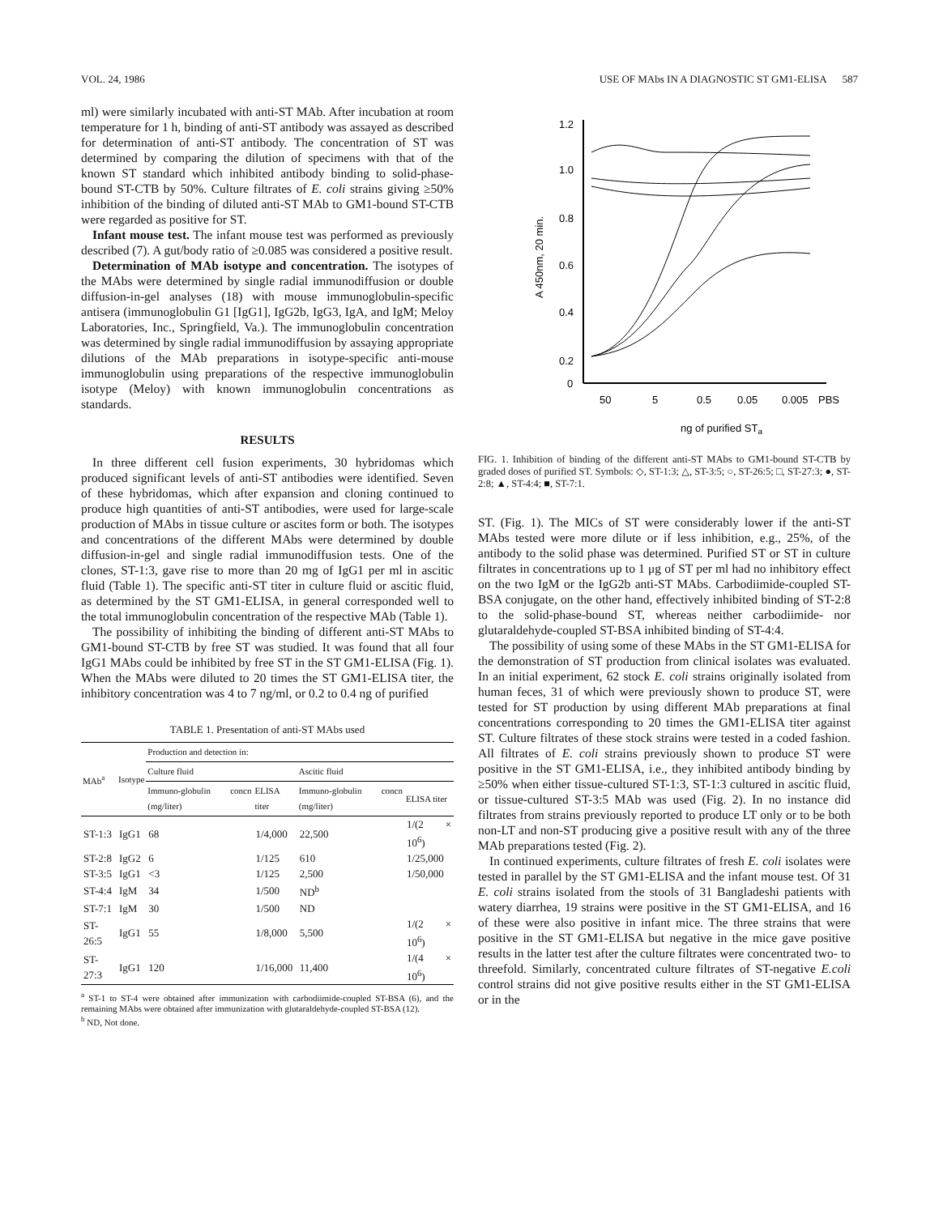VOL. 24, 1986 USE OF MAbs IN A DIAGNOSTIC ST GM1-ELISA 587
ml) were similarly incubated with anti-ST MAb. After incubation at room temperature for 1 h, binding of anti-ST antibody was assayed as described for determination of anti-ST antibody. The concentration of ST was determined by comparing the dilution of specimens with that of the known ST standard which inhibited antibody binding to solid-phase-bound ST-CTB by 50%. Culture filtrates of E. coli strains giving ≥50% inhibition of the binding of diluted anti-ST MAb to GM1-bound ST-CTB were regarded as positive for ST.
Infant mouse test. The infant mouse test was performed as previously described (7). A gut/body ratio of ≥0.085 was considered a positive result.
Determination of MAb isotype and concentration. The isotypes of the MAbs were determined by single radial immunodiffusion or double diffusion-in-gel analyses (18) with mouse immunoglobulin-specific antisera (immunoglobulin G1 [IgG1], IgG2b, IgG3, IgA, and IgM; Meloy Laboratories, Inc., Springfield, Va.). The immunoglobulin concentration was determined by single radial immunodiffusion by assaying appropriate dilutions of the MAb preparations in isotype-specific anti-mouse immunoglobulin using preparations of the respective immunoglobulin isotype (Meloy) with known immunoglobulin concentrations as standards.
RESULTS
In three different cell fusion experiments, 30 hybridomas which produced significant levels of anti-ST antibodies were identified. Seven of these hybridomas, which after expansion and cloning continued to produce high quantities of anti-ST antibodies, were used for large-scale production of MAbs in tissue culture or ascites form or both. The isotypes and concentrations of the different MAbs were determined by double diffusion-in-gel and single radial immunodiffusion tests. One of the clones, ST-1:3, gave rise to more than 20 mg of IgG1 per ml in ascitic fluid (Table 1). The specific anti-ST titer in culture fluid or ascitic fluid, as determined by the ST GM1-ELISA, in general corresponded well to the total immunoglobulin concentration of the respective MAb (Table 1).
The possibility of inhibiting the binding of different anti-ST MAbs to GM1-bound ST-CTB by free ST was studied. It was found that all four IgG1 MAbs could be inhibited by free ST in the ST GM1-ELISA (Fig. 1). When the MAbs were diluted to 20 times the ST GM1-ELISA titer, the inhibitory concentration was 4 to 7 ng/ml, or 0.2 to 0.4 ng of purified
TABLE 1. Presentation of anti-ST MAbs used
| MAb<sup>a</sup> | Isotype | Production and detection in: | | | |
| --- | --- | --- | --- | --- | --- |
| | | Culture fluid | | Ascitic fluid | |
| | | Immuno-globulin concn (mg/liter) | ELISA titer | Immuno-globulin concn (mg/liter) | ELISA titer |
| ST-1:3 | IgG1 | 68 | 1/4,000 | 22,500 | 1/(2 × 10<sup>6</sup>) |
| ST-2:8 | IgG2 | 6 | 1/125 | 610 | 1/25,000 |
| ST-3:5 | IgG1 | <3 | 1/125 | 2,500 | 1/50,000 |
| ST-4:4 | IgM | 34 | 1/500 | ND<sup>b</sup> | |
| ST-7:1 | IgM | 30 | 1/500 | ND | |
| ST-26:5 | IgG1 | 55 | 1/8,000 | 5,500 | 1/(2 × 10<sup>6</sup>) |
| ST-27:3 | IgG1 | 120 | 1/16,000 | 11,400 | 1/(4 × 10<sup>6</sup>) |
<sup>a</sup> ST-1 to ST-4 were obtained after immunization with carbodiimide-coupled ST-BSA (6), and the remaining MAbs were obtained after immunization with glutaraldehyde-coupled ST-BSA (12).
<sup>b</sup> ND, Not done.
1.2
1.0
0.8
0.6
0.4
0.2
0
50
5
0.5
0.05
0.005
PBS
ng of purified STa
A 450nm, 20 min.
FIG. 1. Inhibition of binding of the different anti-ST MAbs to GM1-bound ST-CTB by graded doses of purified ST. Symbols: ◇, ST-1:3; △, ST-3:5; ○, ST-26:5; □, ST-27:3; ●, ST-2:8; ▲, ST-4:4; ■, ST-7:1.
ST. (Fig. 1). The MICs of ST were considerably lower if the anti-ST MAbs tested were more dilute or if less inhibition, e.g., 25%, of the antibody to the solid phase was determined. Purified ST or ST in culture filtrates in concentrations up to 1 μg of ST per ml had no inhibitory effect on the two IgM or the IgG2b anti-ST MAbs. Carbodiimide-coupled ST-BSA conjugate, on the other hand, effectively inhibited binding of ST-2:8 to the solid-phase-bound ST, whereas neither carbodiimide- nor glutaraldehyde-coupled ST-BSA inhibited binding of ST-4:4.
The possibility of using some of these MAbs in the ST GM1-ELISA for the demonstration of ST production from clinical isolates was evaluated. In an initial experiment, 62 stock E. coli strains originally isolated from human feces, 31 of which were previously shown to produce ST, were tested for ST production by using different MAb preparations at final concentrations corresponding to 20 times the GM1-ELISA titer against ST. Culture filtrates of these stock strains were tested in a coded fashion. All filtrates of E. coli strains previously shown to produce ST were positive in the ST GM1-ELISA, i.e., they inhibited antibody binding by ≥50% when either tissue-cultured ST-1:3, ST-1:3 cultured in ascitic fluid, or tissue-cultured ST-3:5 MAb was used (Fig. 2). In no instance did filtrates from strains previously reported to produce LT only or to be both non-LT and non-ST producing give a positive result with any of the three MAb preparations tested (Fig. 2).
In continued experiments, culture filtrates of fresh E. coli isolates were tested in parallel by the ST GM1-ELISA and the infant mouse test. Of 31 E. coli strains isolated from the stools of 31 Bangladeshi patients with watery diarrhea, 19 strains were positive in the ST GM1-ELISA, and 16 of these were also positive in infant mice. The three strains that were positive in the ST GM1-ELISA but negative in the mice gave positive results in the latter test after the culture filtrates were concentrated two- to threefold. Similarly, concentrated culture filtrates of ST-negative E.coli control strains did not give positive results either in the ST GM1-ELISA or in the